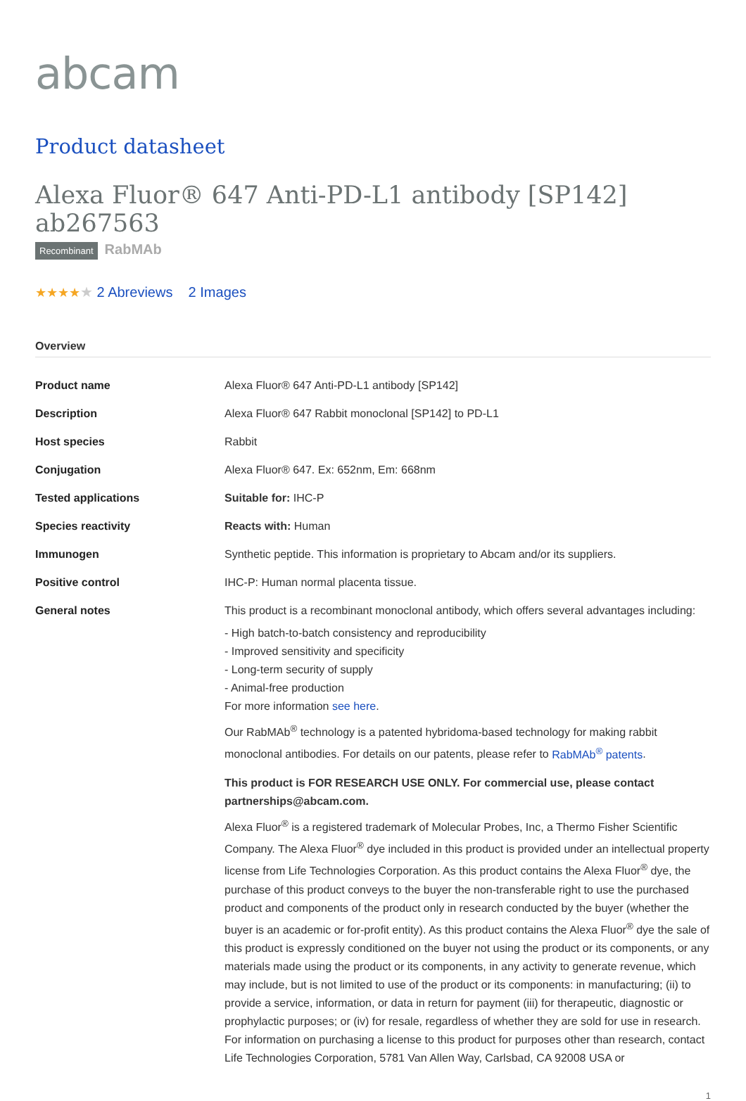abcam
Product datasheet
Alexa Fluor® 647 Anti-PD-L1 antibody [SP142] ab267563
Recombinant RabMAb
★★★★★ 2 Abreviews 2 Images
Overview
| Product name | Alexa Fluor® 647 Anti-PD-L1 antibody [SP142] |
| Description | Alexa Fluor® 647 Rabbit monoclonal [SP142] to PD-L1 |
| Host species | Rabbit |
| Conjugation | Alexa Fluor® 647. Ex: 652nm, Em: 668nm |
| Tested applications | Suitable for: IHC-P |
| Species reactivity | Reacts with: Human |
| Immunogen | Synthetic peptide. This information is proprietary to Abcam and/or its suppliers. |
| Positive control | IHC-P: Human normal placenta tissue. |
| General notes | This product is a recombinant monoclonal antibody, which offers several advantages including: - High batch-to-batch consistency and reproducibility - Improved sensitivity and specificity - Long-term security of supply - Animal-free production For more information see here . Our RabMAb<sup>®</sup> technology is a patented hybridoma-based technology for making rabbit monoclonal antibodies. For details on our patents, please refer to RabMAb<sup>®</sup> patents . This product is FOR RESEARCH USE ONLY. For commercial use, please contact partnerships@abcam.com. Alexa Fluor<sup>®</sup> is a registered trademark of Molecular Probes, Inc, a Thermo Fisher Scientific Company. The Alexa Fluor<sup>®</sup> dye included in this product is provided under an intellectual property license from Life Technologies Corporation. As this product contains the Alexa Fluor<sup>®</sup> dye, the purchase of this product conveys to the buyer the non-transferable right to use the purchased product and components of the product only in research conducted by the buyer (whether the buyer is an academic or for-profit entity). As this product contains the Alexa Fluor<sup>®</sup> dye the sale of this product is expressly conditioned on the buyer not using the product or its components, or any materials made using the product or its components, in any activity to generate revenue, which may include, but is not limited to use of the product or its components: in manufacturing; (ii) to provide a service, information, or data in return for payment (iii) for therapeutic, diagnostic or prophylactic purposes; or (iv) for resale, regardless of whether they are sold for use in research. For information on purchasing a license to this product for purposes other than research, contact Life Technologies Corporation, 5781 Van Allen Way, Carlsbad, CA 92008 USA or |
1